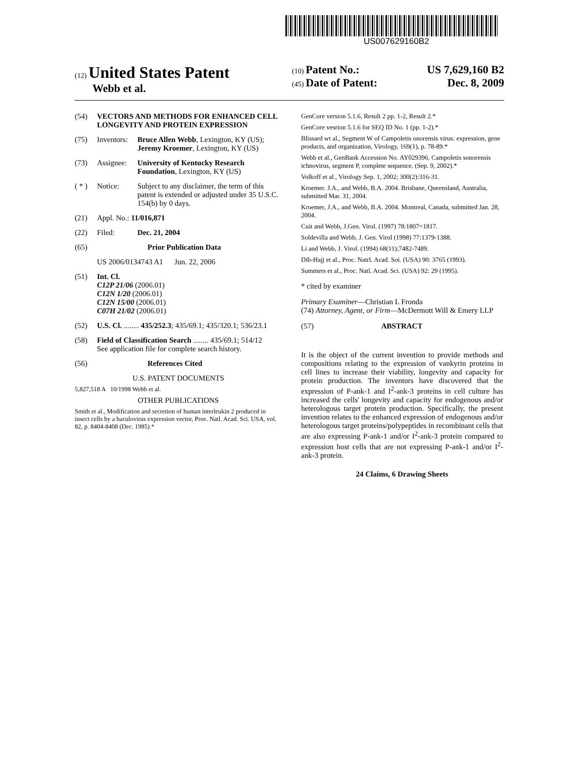US007629160B2
(12) United States Patent
Webb et al.
(10) Patent No.: US 7,629,160 B2
(45) Date of Patent: Dec. 8, 2009
(54) VECTORS AND METHODS FOR ENHANCED CELL LONGEVITY AND PROTEIN EXPRESSION
(75) Inventors: Bruce Allen Webb, Lexington, KY (US); Jeremy Kroemer, Lexington, KY (US)
(73) Assignee: University of Kentucky Research Foundation, Lexington, KY (US)
( * ) Notice: Subject to any disclaimer, the term of this patent is extended or adjusted under 35 U.S.C. 154(b) by 0 days.
(21) Appl. No.: 11/016,871
(22) Filed: Dec. 21, 2004
(65) Prior Publication Data
US 2006/0134743 A1 Jun. 22, 2006
(51) Int. Cl.
C12P 21/06 (2006.01)
C12N 1/20 (2006.01)
C12N 15/00 (2006.01)
C07H 21/02 (2006.01)
(52) U.S. Cl. ........ 435/252.3; 435/69.1; 435/320.1; 536/23.1
(58) Field of Classification Search ........ 435/69.1; 514/12
See application file for complete search history.
(56) References Cited
U.S. PATENT DOCUMENTS
5,827,518 A 10/1998 Webb et al.
OTHER PUBLICATIONS
Smith et al., Modification and secretion of human interleukin 2 produced in insect cells by a baculovirus expression vector, Proc. Natl. Acad. Sci. USA, vol. 82, p. 8404-8408 (Dec. 1985).*
GenCore version 5.1.6, Result 2 pp. 1-2, Result 2.*
GenCore vesrion 5.1.6 for SEQ ID No. 1 (pp. 1-2).*
Blissard wt al., Segment W of Campoletis onorensis virus: expression, gene products, and organization, Virology, 169(1), p. 78-89.*
Webb et al., GenBank Accession No. AY029396. Campoletis sonorensis ichnovirus, segment P, complete sequence. (Sep. 9, 2002).*
Volkoff et al., Virology Sep. 1, 2002; 300(2):316-31.
Kroemer. J.A., and Webb, B.A. 2004. Brisbane, Queensland, Australia, submitted Mar. 31, 2004.
Kroemer, J.A., and Webb, B.A. 2004. Montreal, Canada, submitted Jan. 28, 2004.
Cuit and Webb, J.Gen. Virol. (1997) 78:1807=1817.
Soldevilla and Webb, J. Gen. Virol (1998) 77:1379-1388.
Li and Webb, J. Virol. (1994) 68(11);7482-7489.
Dib-Hajj et al., Proc. Natrl. Acad. Soi. (USA) 90: 3765 (1993).
Summers et al., Proc. Natl. Acad. Sci. (USA) 92: 29 (1995).
* cited by examiner
Primary Examiner—Christian L Fronda
(74) Attorney, Agent, or Firm—McDermott Will & Emery LLP
(57) ABSTRACT
It is the object of the current invention to provide methods and compositions relating to the expression of vankyrin proteins in cell lines to increase their viability, longevity and capacity for protein production. The inventors have discovered that the expression of P-ank-1 and I<sup>2</sup>-ank-3 proteins in cell culture has increased the cells' longevity and capacity for endogenous and/or heterologous target protein production. Specifically, the present invention relates to the enhanced expression of endogenous and/or heterologous target proteins/polypeptides in recombinant cells that are also expressing P-ank-1 and/or I<sup>2</sup>-ank-3 protein compared to expression host cells that are not expressing P-ank-1 and/or I<sup>2</sup>-ank-3 protein.
24 Claims, 6 Drawing Sheets